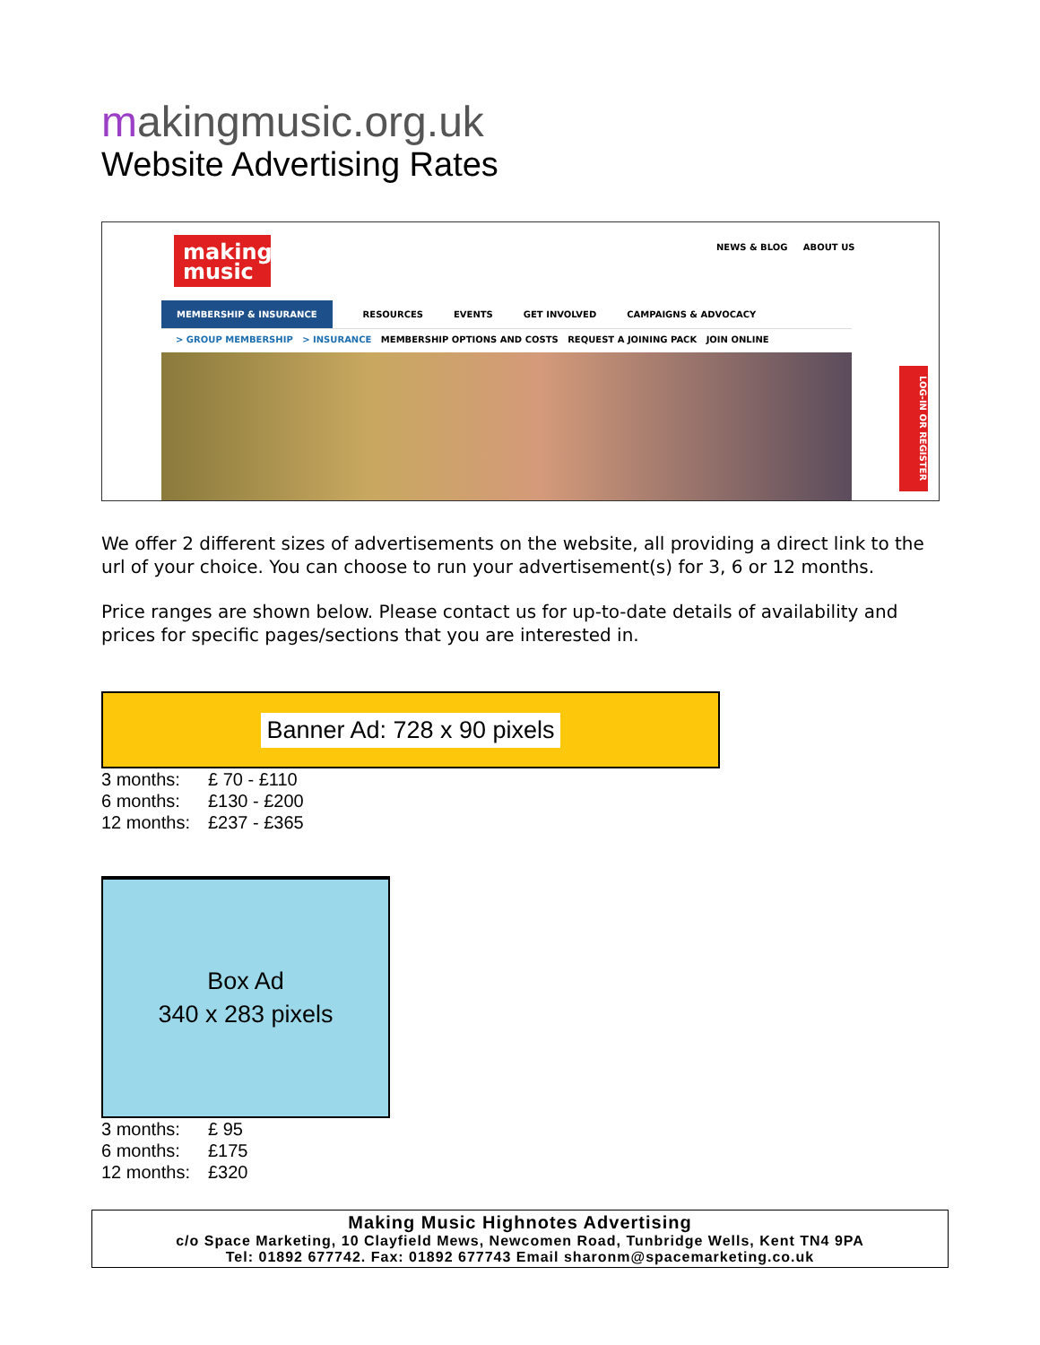makingmusic.org.uk
Website Advertising Rates
making music
NEWS & BLOG ABOUT US
MEMBERSHIP & INSURANCE RESOURCES EVENTS GET INVOLVED CAMPAIGNS & ADVOCACY
> GROUP MEMBERSHIP > INSURANCE MEMBERSHIP OPTIONS AND COSTS REQUEST A JOINING PACK JOIN ONLINE
LOG-IN OR REGISTER
We offer 2 different sizes of advertisements on the website, all providing a direct link to the url of your choice. You can choose to run your advertisement(s) for 3, 6 or 12 months.
Price ranges are shown below. Please contact us for up-to-date details of availability and prices for specific pages/sections that you are interested in.
Banner Ad: 728 x 90 pixels
| 3 months: | £ 70 - £110 |
| 6 months: | £130 - £200 |
| 12 months: | £237 - £365 |
Box Ad
340 x 283 pixels
| 3 months: | £ 95 |
| 6 months: | £175 |
| 12 months: | £320 |
Making Music Highnotes Advertising
c/o Space Marketing, 10 Clayfield Mews, Newcomen Road, Tunbridge Wells, Kent TN4 9PA
Tel: 01892 677742. Fax: 01892 677743 Email sharonm@spacemarketing.co.uk